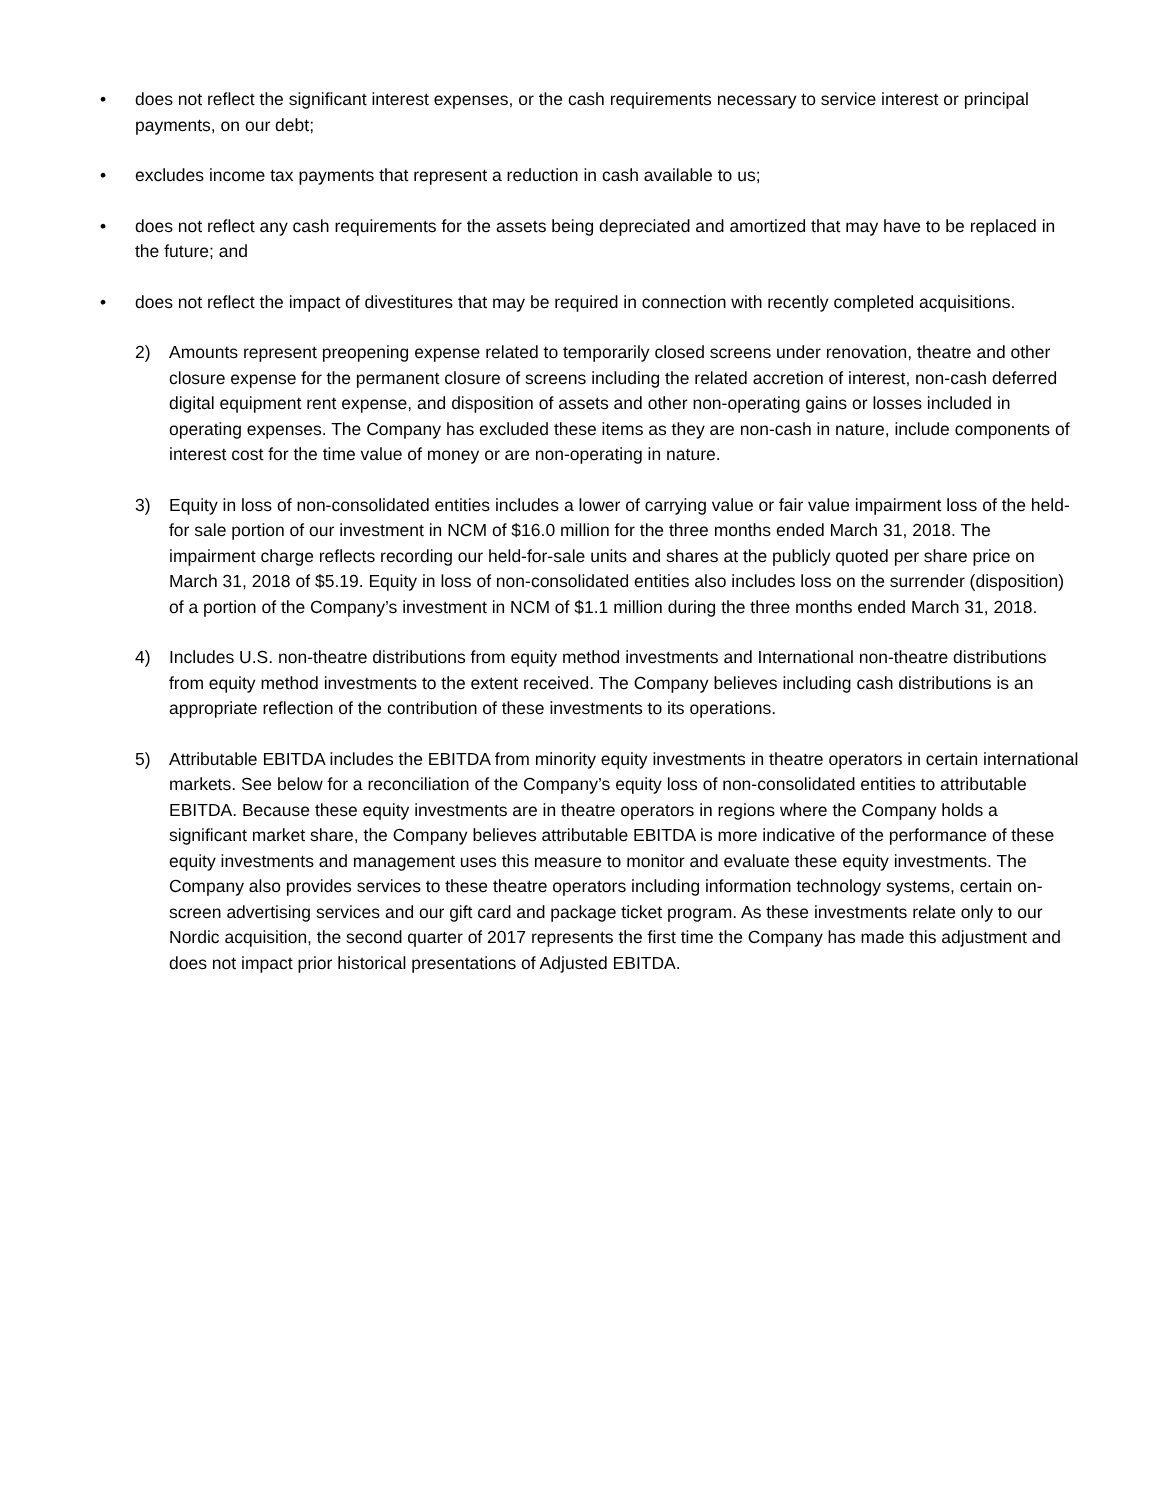• does not reflect the significant interest expenses, or the cash requirements necessary to service interest or principal payments, on our debt;
• excludes income tax payments that represent a reduction in cash available to us;
• does not reflect any cash requirements for the assets being depreciated and amortized that may have to be replaced in the future; and
• does not reflect the impact of divestitures that may be required in connection with recently completed acquisitions.
2) Amounts represent preopening expense related to temporarily closed screens under renovation, theatre and other closure expense for the permanent closure of screens including the related accretion of interest, non-cash deferred digital equipment rent expense, and disposition of assets and other non-operating gains or losses included in operating expenses. The Company has excluded these items as they are non-cash in nature, include components of interest cost for the time value of money or are non-operating in nature.
3) Equity in loss of non-consolidated entities includes a lower of carrying value or fair value impairment loss of the held-for sale portion of our investment in NCM of $16.0 million for the three months ended March 31, 2018. The impairment charge reflects recording our held-for-sale units and shares at the publicly quoted per share price on March 31, 2018 of $5.19. Equity in loss of non-consolidated entities also includes loss on the surrender (disposition) of a portion of the Company’s investment in NCM of $1.1 million during the three months ended March 31, 2018.
4) Includes U.S. non-theatre distributions from equity method investments and International non-theatre distributions from equity method investments to the extent received. The Company believes including cash distributions is an appropriate reflection of the contribution of these investments to its operations.
5) Attributable EBITDA includes the EBITDA from minority equity investments in theatre operators in certain international markets. See below for a reconciliation of the Company’s equity loss of non-consolidated entities to attributable EBITDA. Because these equity investments are in theatre operators in regions where the Company holds a significant market share, the Company believes attributable EBITDA is more indicative of the performance of these equity investments and management uses this measure to monitor and evaluate these equity investments. The Company also provides services to these theatre operators including information technology systems, certain on-screen advertising services and our gift card and package ticket program. As these investments relate only to our Nordic acquisition, the second quarter of 2017 represents the first time the Company has made this adjustment and does not impact prior historical presentations of Adjusted EBITDA.